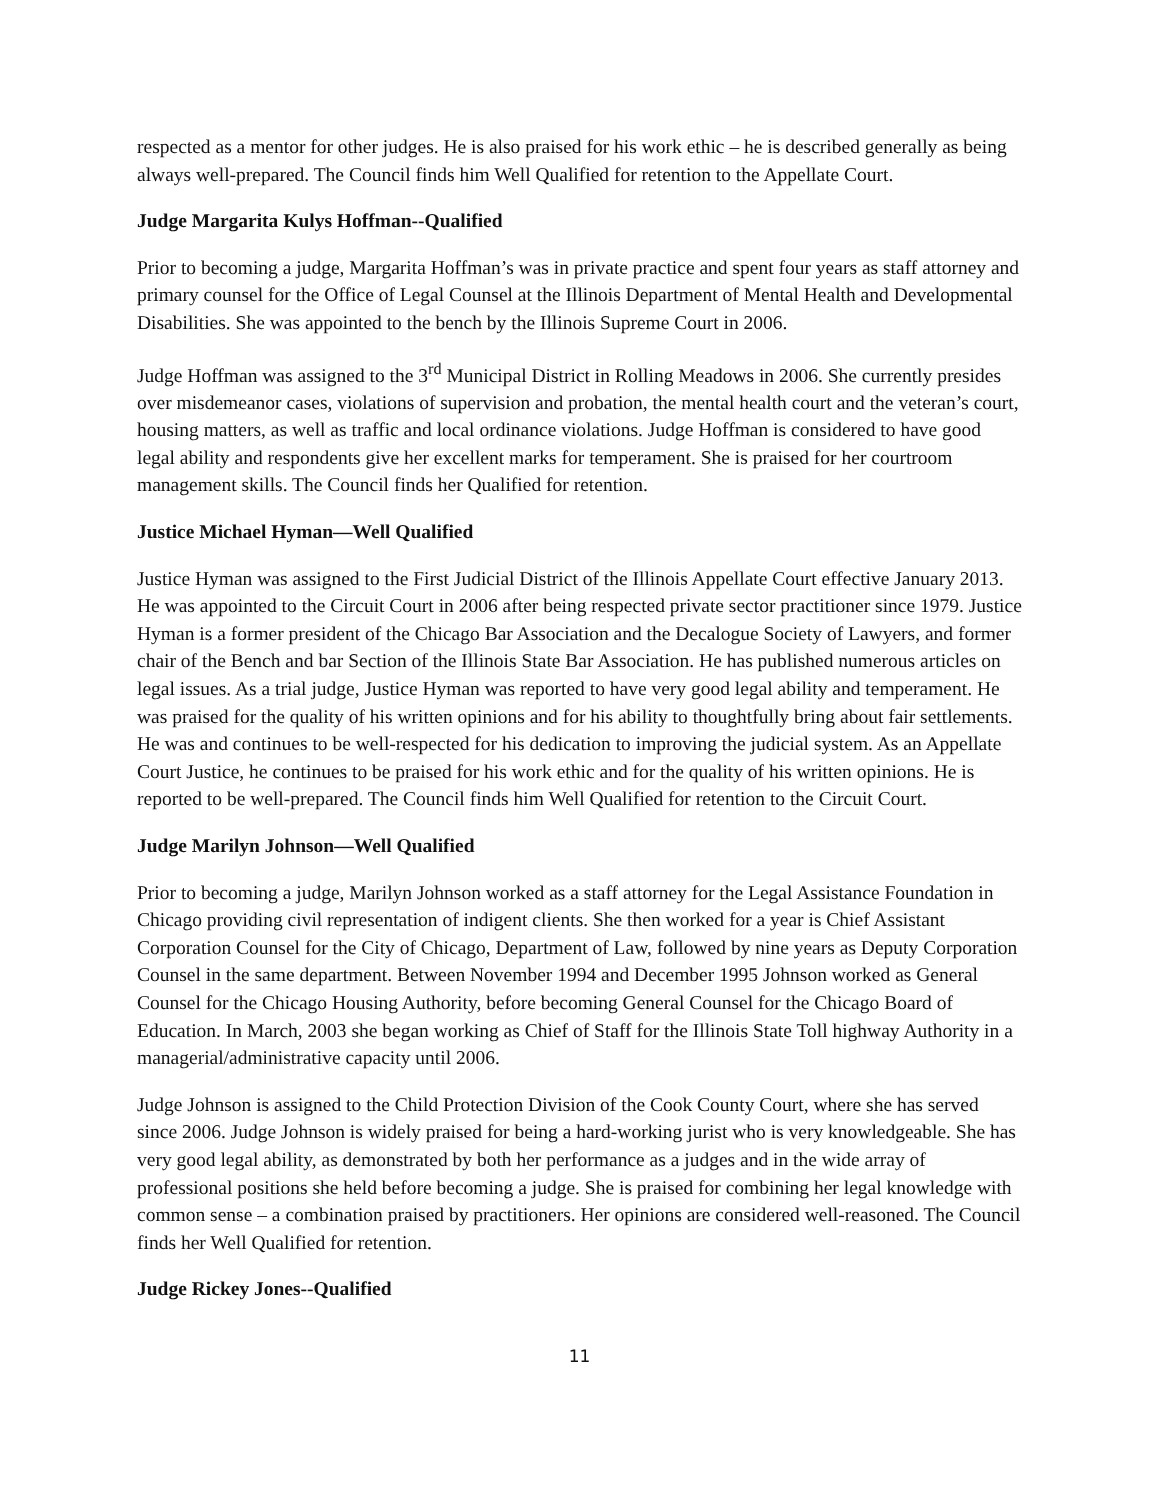respected as a mentor for other judges. He is also praised for his work ethic – he is described generally as being always well-prepared. The Council finds him Well Qualified for retention to the Appellate Court.
Judge Margarita Kulys Hoffman--Qualified
Prior to becoming a judge, Margarita Hoffman’s was in private practice and spent four years as staff attorney and primary counsel for the Office of Legal Counsel at the Illinois Department of Mental Health and Developmental Disabilities. She was appointed to the bench by the Illinois Supreme Court in 2006.
Judge Hoffman was assigned to the 3<sup>rd</sup> Municipal District in Rolling Meadows in 2006. She currently presides over misdemeanor cases, violations of supervision and probation, the mental health court and the veteran’s court, housing matters, as well as traffic and local ordinance violations. Judge Hoffman is considered to have good legal ability and respondents give her excellent marks for temperament. She is praised for her courtroom management skills. The Council finds her Qualified for retention.
Justice Michael Hyman—Well Qualified
Justice Hyman was assigned to the First Judicial District of the Illinois Appellate Court effective January 2013. He was appointed to the Circuit Court in 2006 after being respected private sector practitioner since 1979. Justice Hyman is a former president of the Chicago Bar Association and the Decalogue Society of Lawyers, and former chair of the Bench and bar Section of the Illinois State Bar Association. He has published numerous articles on legal issues. As a trial judge, Justice Hyman was reported to have very good legal ability and temperament. He was praised for the quality of his written opinions and for his ability to thoughtfully bring about fair settlements. He was and continues to be well-respected for his dedication to improving the judicial system. As an Appellate Court Justice, he continues to be praised for his work ethic and for the quality of his written opinions. He is reported to be well-prepared. The Council finds him Well Qualified for retention to the Circuit Court.
Judge Marilyn Johnson—Well Qualified
Prior to becoming a judge, Marilyn Johnson worked as a staff attorney for the Legal Assistance Foundation in Chicago providing civil representation of indigent clients. She then worked for a year is Chief Assistant Corporation Counsel for the City of Chicago, Department of Law, followed by nine years as Deputy Corporation Counsel in the same department. Between November 1994 and December 1995 Johnson worked as General Counsel for the Chicago Housing Authority, before becoming General Counsel for the Chicago Board of Education. In March, 2003 she began working as Chief of Staff for the Illinois State Toll highway Authority in a managerial/administrative capacity until 2006.
Judge Johnson is assigned to the Child Protection Division of the Cook County Court, where she has served since 2006. Judge Johnson is widely praised for being a hard-working jurist who is very knowledgeable. She has very good legal ability, as demonstrated by both her performance as a judges and in the wide array of professional positions she held before becoming a judge. She is praised for combining her legal knowledge with common sense – a combination praised by practitioners. Her opinions are considered well-reasoned. The Council finds her Well Qualified for retention.
Judge Rickey Jones--Qualified
11